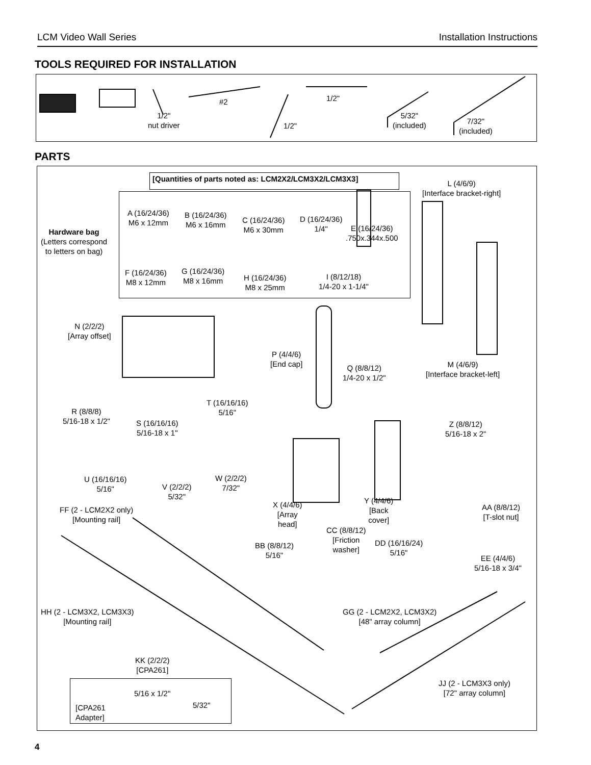LCM Video Wall Series Installation Instructions
TOOLS REQUIRED FOR INSTALLATION
1/2"
nut driver
#2 1/2"
1/2"
5/32"
(included)
7/32"
(included)
PARTS
[Quantities of parts noted as: LCM2X2/LCM3X2/LCM3X3]
Hardware bag
(Letters correspond
to letters on bag)
A (16/24/36)
M6 x 12mm
B (16/24/36)
M6 x 16mm
C (16/24/36)
M6 x 30mm
D (16/24/36)
1/4"
E (16/24/36)
.750x.344x.500
F (16/24/36)
M8 x 12mm
G (16/24/36)
M8 x 16mm
H (16/24/36)
M8 x 25mm
I (8/12/18)
1/4-20 x 1-1/4"
L (4/6/9)
[Interface bracket-right]
M (4/6/9)
[Interface bracket-left]
N (2/2/2)
[Array offset]
P (4/4/6)
[End cap]
Q (8/8/12)
1/4-20 x 1/2"
R (8/8/8)
5/16-18 x 1/2"
S (16/16/16)
5/16-18 x 1"
T (16/16/16)
5/16"
Z (8/8/12)
5/16-18 x 2"
U (16/16/16)
5/16"
V (2/2/2)
5/32"
W (2/2/2)
7/32"
X (4/4/6)
[Array
head]
Y (4/4/6)
[Back
cover]
AA (8/8/12)
[T-slot nut]
FF (2 - LCM2X2 only)
[Mounting rail]
CC (8/8/12)
[Friction
washer]
BB (8/8/12)
5/16"
DD (16/16/24)
5/16"
EE (4/4/6)
5/16-18 x 3/4"
HH (2 - LCM3X2, LCM3X3)
[Mounting rail]
GG (2 - LCM2X2, LCM3X2)
[48" array column]
KK (2/2/2)
[CPA261]
JJ (2 - LCM3X3 only)
[72" array column]
5/16 x 1/2"
5/32"
[CPA261
Adapter]
4